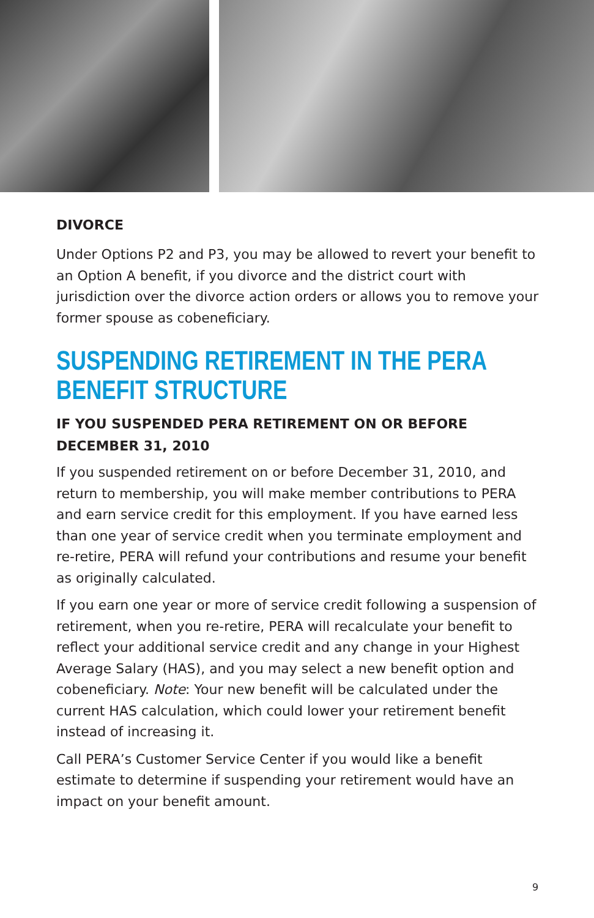DIVORCE
Under Options P2 and P3, you may be allowed to revert your benefit to an Option A benefit, if you divorce and the district court with jurisdiction over the divorce action orders or allows you to remove your former spouse as cobeneficiary.
SUSPENDING RETIREMENT IN THE PERA BENEFIT STRUCTURE
IF YOU SUSPENDED PERA RETIREMENT ON OR BEFORE DECEMBER 31, 2010
If you suspended retirement on or before December 31, 2010, and return to membership, you will make member contributions to PERA and earn service credit for this employment. If you have earned less than one year of service credit when you terminate employment and re-retire, PERA will refund your contributions and resume your benefit as originally calculated.
If you earn one year or more of service credit following a suspension of retirement, when you re-retire, PERA will recalculate your benefit to reflect your additional service credit and any change in your Highest Average Salary (HAS), and you may select a new benefit option and cobeneficiary. Note: Your new benefit will be calculated under the current HAS calculation, which could lower your retirement benefit instead of increasing it.
Call PERA’s Customer Service Center if you would like a benefit estimate to determine if suspending your retirement would have an impact on your benefit amount.
9